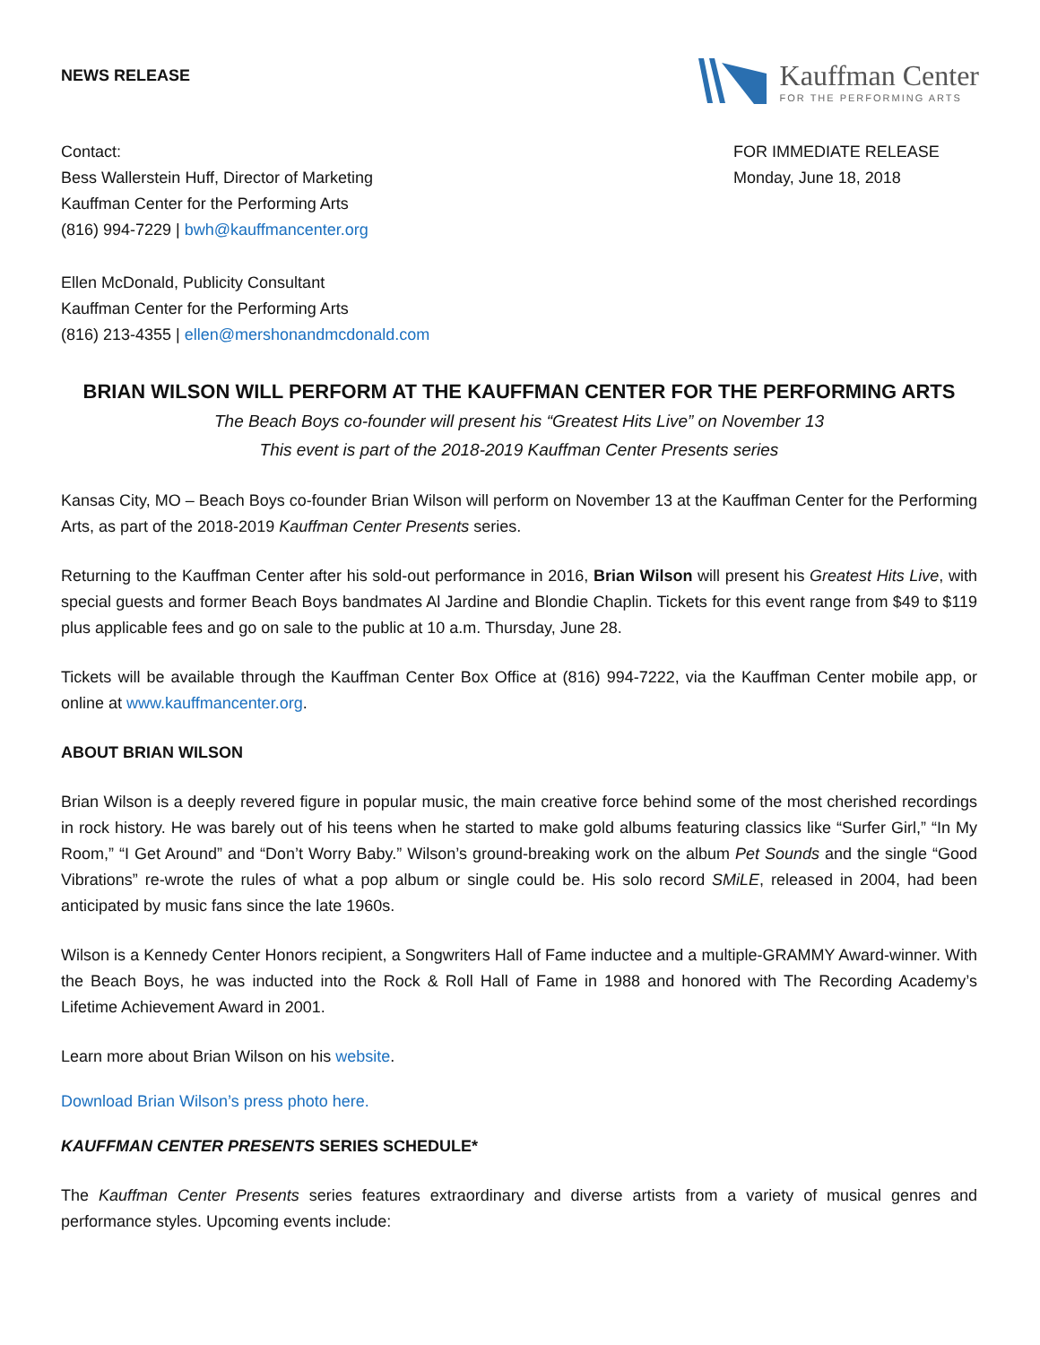NEWS RELEASE
Kauffman Center
FOR THE PERFORMING ARTS
Contact:
Bess Wallerstein Huff, Director of Marketing
Kauffman Center for the Performing Arts
(816) 994-7229 | bwh@kauffmancenter.org
Ellen McDonald, Publicity Consultant
Kauffman Center for the Performing Arts
(816) 213-4355 | ellen@mershonandmcdonald.com
FOR IMMEDIATE RELEASE
Monday, June 18, 2018
BRIAN WILSON WILL PERFORM AT THE KAUFFMAN CENTER FOR THE PERFORMING ARTS
The Beach Boys co-founder will present his “Greatest Hits Live” on November 13
This event is part of the 2018-2019 Kauffman Center Presents series
Kansas City, MO – Beach Boys co-founder Brian Wilson will perform on November 13 at the Kauffman Center for the Performing Arts, as part of the 2018-2019 Kauffman Center Presents series.
Returning to the Kauffman Center after his sold-out performance in 2016, Brian Wilson will present his Greatest Hits Live, with special guests and former Beach Boys bandmates Al Jardine and Blondie Chaplin. Tickets for this event range from $49 to $119 plus applicable fees and go on sale to the public at 10 a.m. Thursday, June 28.
Tickets will be available through the Kauffman Center Box Office at (816) 994-7222, via the Kauffman Center mobile app, or online at www.kauffmancenter.org.
ABOUT BRIAN WILSON
Brian Wilson is a deeply revered figure in popular music, the main creative force behind some of the most cherished recordings in rock history. He was barely out of his teens when he started to make gold albums featuring classics like “Surfer Girl,” “In My Room,” “I Get Around” and “Don’t Worry Baby.” Wilson’s ground-breaking work on the album Pet Sounds and the single “Good Vibrations” re-wrote the rules of what a pop album or single could be. His solo record SMiLE, released in 2004, had been anticipated by music fans since the late 1960s.
Wilson is a Kennedy Center Honors recipient, a Songwriters Hall of Fame inductee and a multiple-GRAMMY Award-winner. With the Beach Boys, he was inducted into the Rock & Roll Hall of Fame in 1988 and honored with The Recording Academy’s Lifetime Achievement Award in 2001.
Learn more about Brian Wilson on his website.
Download Brian Wilson’s press photo here.
KAUFFMAN CENTER PRESENTS SERIES SCHEDULE*
The Kauffman Center Presents series features extraordinary and diverse artists from a variety of musical genres and performance styles. Upcoming events include: